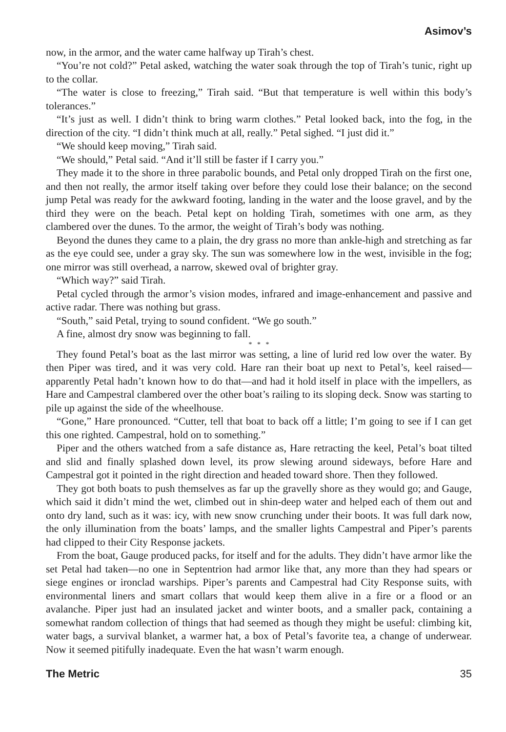Asimov’s
now, in the armor, and the water came halfway up Tirah’s chest.
“You’re not cold?” Petal asked, watching the water soak through the top of Tirah’s tunic, right up to the collar.
“The water is close to freezing,” Tirah said. “But that temperature is well within this body’s tolerances.”
“It’s just as well. I didn’t think to bring warm clothes.” Petal looked back, into the fog, in the direction of the city. “I didn’t think much at all, really.” Petal sighed. “I just did it.”
“We should keep moving,” Tirah said.
“We should,” Petal said. “And it’ll still be faster if I carry you.”
They made it to the shore in three parabolic bounds, and Petal only dropped Tirah on the first one, and then not really, the armor itself taking over before they could lose their balance; on the second jump Petal was ready for the awkward footing, landing in the water and the loose gravel, and by the third they were on the beach. Petal kept on holding Tirah, sometimes with one arm, as they clambered over the dunes. To the armor, the weight of Tirah’s body was nothing.
Beyond the dunes they came to a plain, the dry grass no more than ankle-high and stretching as far as the eye could see, under a gray sky. The sun was somewhere low in the west, invisible in the fog; one mirror was still overhead, a narrow, skewed oval of brighter gray.
“Which way?” said Tirah.
Petal cycled through the armor’s vision modes, infrared and image-enhancement and passive and active radar. There was nothing but grass.
“South,” said Petal, trying to sound confident. “We go south.”
A fine, almost dry snow was beginning to fall.
* * *
They found Petal’s boat as the last mirror was setting, a line of lurid red low over the water. By then Piper was tired, and it was very cold. Hare ran their boat up next to Petal’s, keel raised—apparently Petal hadn’t known how to do that—and had it hold itself in place with the impellers, as Hare and Campestral clambered over the other boat’s railing to its sloping deck. Snow was starting to pile up against the side of the wheelhouse.
“Gone,” Hare pronounced. “Cutter, tell that boat to back off a little; I’m going to see if I can get this one righted. Campestral, hold on to something.”
Piper and the others watched from a safe distance as, Hare retracting the keel, Petal’s boat tilted and slid and finally splashed down level, its prow slewing around sideways, before Hare and Campestral got it pointed in the right direction and headed toward shore. Then they followed.
They got both boats to push themselves as far up the gravelly shore as they would go; and Gauge, which said it didn’t mind the wet, climbed out in shin-deep water and helped each of them out and onto dry land, such as it was: icy, with new snow crunching under their boots. It was full dark now, the only illumination from the boats’ lamps, and the smaller lights Campestral and Piper’s parents had clipped to their City Response jackets.
From the boat, Gauge produced packs, for itself and for the adults. They didn’t have armor like the set Petal had taken—no one in Septentrion had armor like that, any more than they had spears or siege engines or ironclad warships. Piper’s parents and Campestral had City Response suits, with environmental liners and smart collars that would keep them alive in a fire or a flood or an avalanche. Piper just had an insulated jacket and winter boots, and a smaller pack, containing a somewhat random collection of things that had seemed as though they might be useful: climbing kit, water bags, a survival blanket, a warmer hat, a box of Petal’s favorite tea, a change of underwear. Now it seemed pitifully inadequate. Even the hat wasn’t warm enough.
The Metric 35